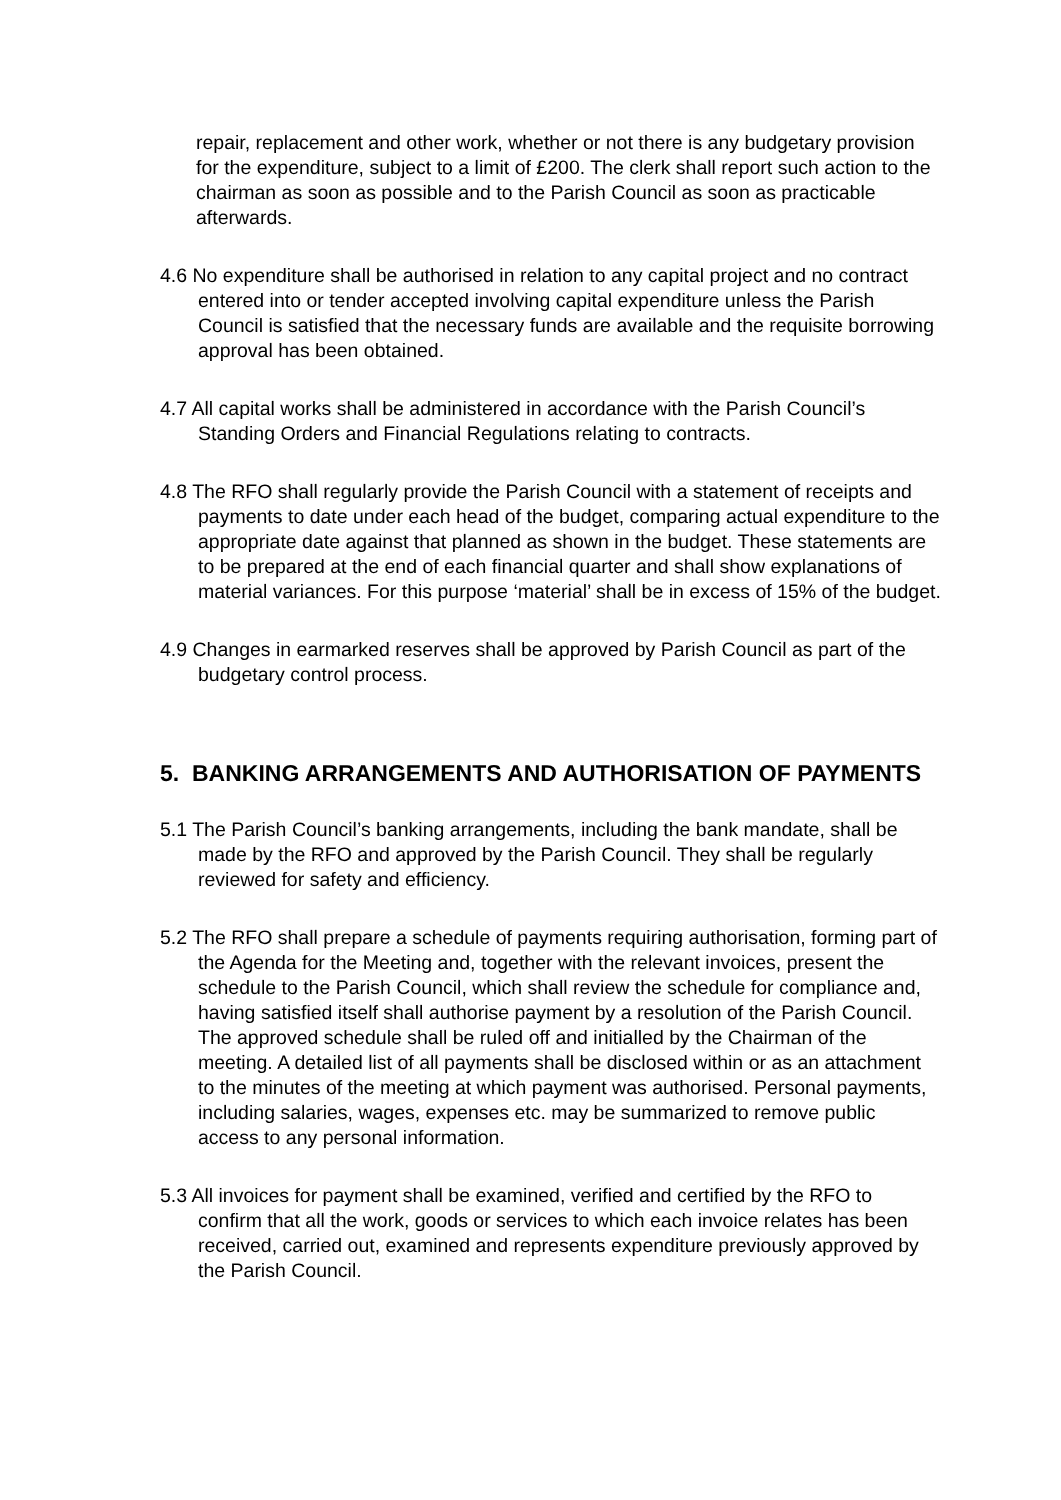repair, replacement and other work, whether or not there is any budgetary provision for the expenditure, subject to a limit of £200. The clerk shall report such action to the chairman as soon as possible and to the Parish Council as soon as practicable afterwards.
4.6 No expenditure shall be authorised in relation to any capital project and no contract entered into or tender accepted involving capital expenditure unless the Parish Council is satisfied that the necessary funds are available and the requisite borrowing approval has been obtained.
4.7 All capital works shall be administered in accordance with the Parish Council’s Standing Orders and Financial Regulations relating to contracts.
4.8 The RFO shall regularly provide the Parish Council with a statement of receipts and payments to date under each head of the budget, comparing actual expenditure to the appropriate date against that planned as shown in the budget. These statements are to be prepared at the end of each financial quarter and shall show explanations of material variances. For this purpose ‘material’ shall be in excess of 15% of the budget.
4.9 Changes in earmarked reserves shall be approved by Parish Council as part of the budgetary control process.
5. BANKING ARRANGEMENTS AND AUTHORISATION OF PAYMENTS
5.1 The Parish Council’s banking arrangements, including the bank mandate, shall be made by the RFO and approved by the Parish Council. They shall be regularly reviewed for safety and efficiency.
5.2 The RFO shall prepare a schedule of payments requiring authorisation, forming part of the Agenda for the Meeting and, together with the relevant invoices, present the schedule to the Parish Council, which shall review the schedule for compliance and, having satisfied itself shall authorise payment by a resolution of the Parish Council. The approved schedule shall be ruled off and initialled by the Chairman of the meeting. A detailed list of all payments shall be disclosed within or as an attachment to the minutes of the meeting at which payment was authorised. Personal payments, including salaries, wages, expenses etc. may be summarized to remove public access to any personal information.
5.3 All invoices for payment shall be examined, verified and certified by the RFO to confirm that all the work, goods or services to which each invoice relates has been received, carried out, examined and represents expenditure previously approved by the Parish Council.